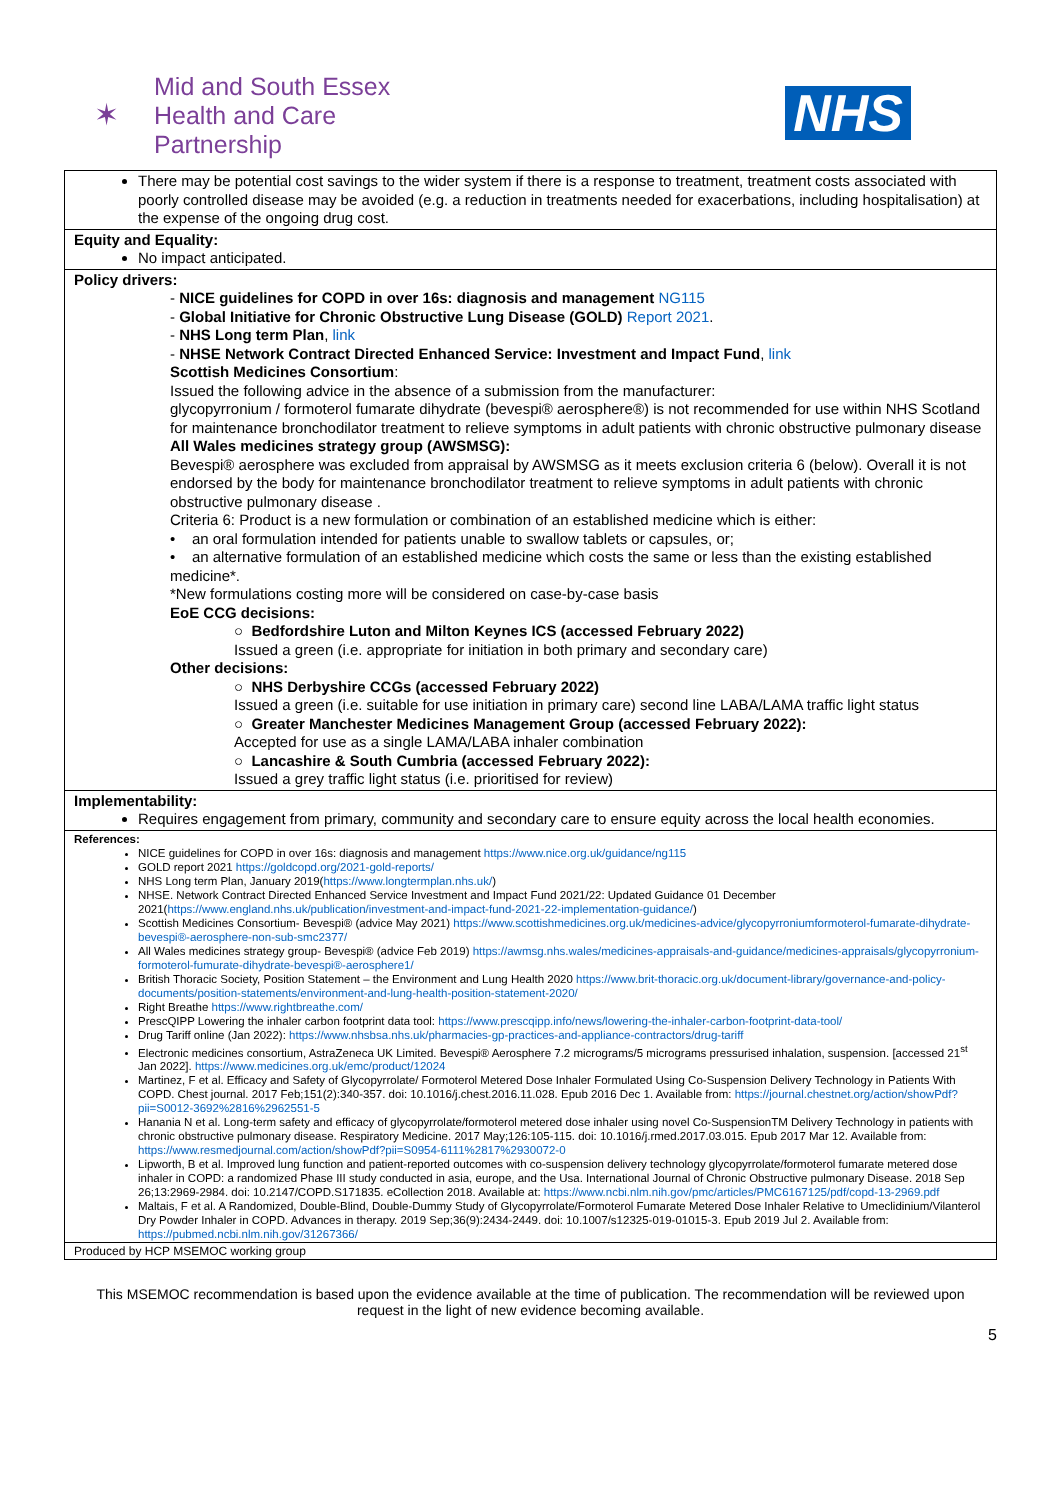✶
Mid and South Essex
Health and Care
Partnership
NHS
| There may be potential cost savings to the wider system if there is a response to treatment, treatment costs associated with poorly controlled disease may be avoided (e.g. a reduction in treatments needed for exacerbations, including hospitalisation) at the expense of the ongoing drug cost. |
| Equity and Equality: No impact anticipated. |
| Policy drivers: - NICE guidelines for COPD in over 16s: diagnosis and management NG115 - Global Initiative for Chronic Obstructive Lung Disease (GOLD) Report 2021 . - NHS Long term Plan , link - NHSE Network Contract Directed Enhanced Service: Investment and Impact Fund , link Scottish Medicines Consortium : Issued the following advice in the absence of a submission from the manufacturer: glycopyrronium / formoterol fumarate dihydrate (bevespi® aerosphere®) is not recommended for use within NHS Scotland for maintenance bronchodilator treatment to relieve symptoms in adult patients with chronic obstructive pulmonary disease All Wales medicines strategy group (AWSMSG): Bevespi® aerosphere was excluded from appraisal by AWSMSG as it meets exclusion criteria 6 (below). Overall it is not endorsed by the body for maintenance bronchodilator treatment to relieve symptoms in adult patients with chronic obstructive pulmonary disease . Criteria 6: Product is a new formulation or combination of an established medicine which is either: • an oral formulation intended for patients unable to swallow tablets or capsules, or; • an alternative formulation of an established medicine which costs the same or less than the existing established medicine*. *New formulations costing more will be considered on case-by-case basis EoE CCG decisions: ○ Bedfordshire Luton and Milton Keynes ICS (accessed February 2022) Issued a green (i.e. appropriate for initiation in both primary and secondary care) Other decisions: ○ NHS Derbyshire CCGs (accessed February 2022) Issued a green (i.e. suitable for use initiation in primary care) second line LABA/LAMA traffic light status ○ Greater Manchester Medicines Management Group (accessed February 2022): Accepted for use as a single LAMA/LABA inhaler combination ○ Lancashire & South Cumbria (accessed February 2022): Issued a grey traffic light status (i.e. prioritised for review) |
| Implementability: Requires engagement from primary, community and secondary care to ensure equity across the local health economies. |
| References: NICE guidelines for COPD in over 16s: diagnosis and management https://www.nice.org.uk/guidance/ng115 GOLD report 2021 https://goldcopd.org/2021-gold-reports/ NHS Long term Plan, January 2019( https://www.longtermplan.nhs.uk/ ) NHSE. Network Contract Directed Enhanced Service Investment and Impact Fund 2021/22: Updated Guidance 01 December 2021( https://www.england.nhs.uk/publication/investment-and-impact-fund-2021-22-implementation-guidance/ ) Scottish Medicines Consortium- Bevespi® (advice May 2021) https://www.scottishmedicines.org.uk/medicines-advice/glycopyrroniumformoterol-fumarate-dihydrate-bevespi®-aerosphere-non-sub-smc2377/ All Wales medicines strategy group- Bevespi® (advice Feb 2019) https://awmsg.nhs.wales/medicines-appraisals-and-guidance/medicines-appraisals/glycopyrronium-formoterol-fumurate-dihydrate-bevespi®-aerosphere1/ British Thoracic Society, Position Statement – the Environment and Lung Health 2020 https://www.brit-thoracic.org.uk/document-library/governance-and-policy-documents/position-statements/environment-and-lung-health-position-statement-2020/ Right Breathe https://www.rightbreathe.com/ PrescQIPP Lowering the inhaler carbon footprint data tool: https://www.prescqipp.info/news/lowering-the-inhaler-carbon-footprint-data-tool/ Drug Tariff online (Jan 2022): https://www.nhsbsa.nhs.uk/pharmacies-gp-practices-and-appliance-contractors/drug-tariff Electronic medicines consortium, AstraZeneca UK Limited. Bevespi® Aerosphere 7.2 micrograms/5 micrograms pressurised inhalation, suspension. [accessed 21<sup>st</sup> Jan 2022]. https://www.medicines.org.uk/emc/product/12024 Martinez, F et al. Efficacy and Safety of Glycopyrrolate/ Formoterol Metered Dose Inhaler Formulated Using Co-Suspension Delivery Technology in Patients With COPD. Chest journal. 2017 Feb;151(2):340-357. doi: 10.1016/j.chest.2016.11.028. Epub 2016 Dec 1. Available from: https://journal.chestnet.org/action/showPdf?pii=S0012-3692%2816%2962551-5 Hanania N et al. Long-term safety and efficacy of glycopyrrolate/formoterol metered dose inhaler using novel Co-SuspensionTM Delivery Technology in patients with chronic obstructive pulmonary disease. Respiratory Medicine. 2017 May;126:105-115. doi: 10.1016/j.rmed.2017.03.015. Epub 2017 Mar 12. Available from: https://www.resmedjournal.com/action/showPdf?pii=S0954-6111%2817%2930072-0 Lipworth, B et al. Improved lung function and patient-reported outcomes with co-suspension delivery technology glycopyrrolate/formoterol fumarate metered dose inhaler in COPD: a randomized Phase III study conducted in asia, europe, and the Usa. International Journal of Chronic Obstructive pulmonary Disease. 2018 Sep 26;13:2969-2984. doi: 10.2147/COPD.S171835. eCollection 2018. Available at: https://www.ncbi.nlm.nih.gov/pmc/articles/PMC6167125/pdf/copd-13-2969.pdf Maltais, F et al. A Randomized, Double-Blind, Double-Dummy Study of Glycopyrrolate/Formoterol Fumarate Metered Dose Inhaler Relative to Umeclidinium/Vilanterol Dry Powder Inhaler in COPD. Advances in therapy. 2019 Sep;36(9):2434-2449. doi: 10.1007/s12325-019-01015-3. Epub 2019 Jul 2. Available from: https://pubmed.ncbi.nlm.nih.gov/31267366/ |
| Produced by HCP MSEMOC working group |
This MSEMOC recommendation is based upon the evidence available at the time of publication. The recommendation will be reviewed upon request in the light of new evidence becoming available.
5